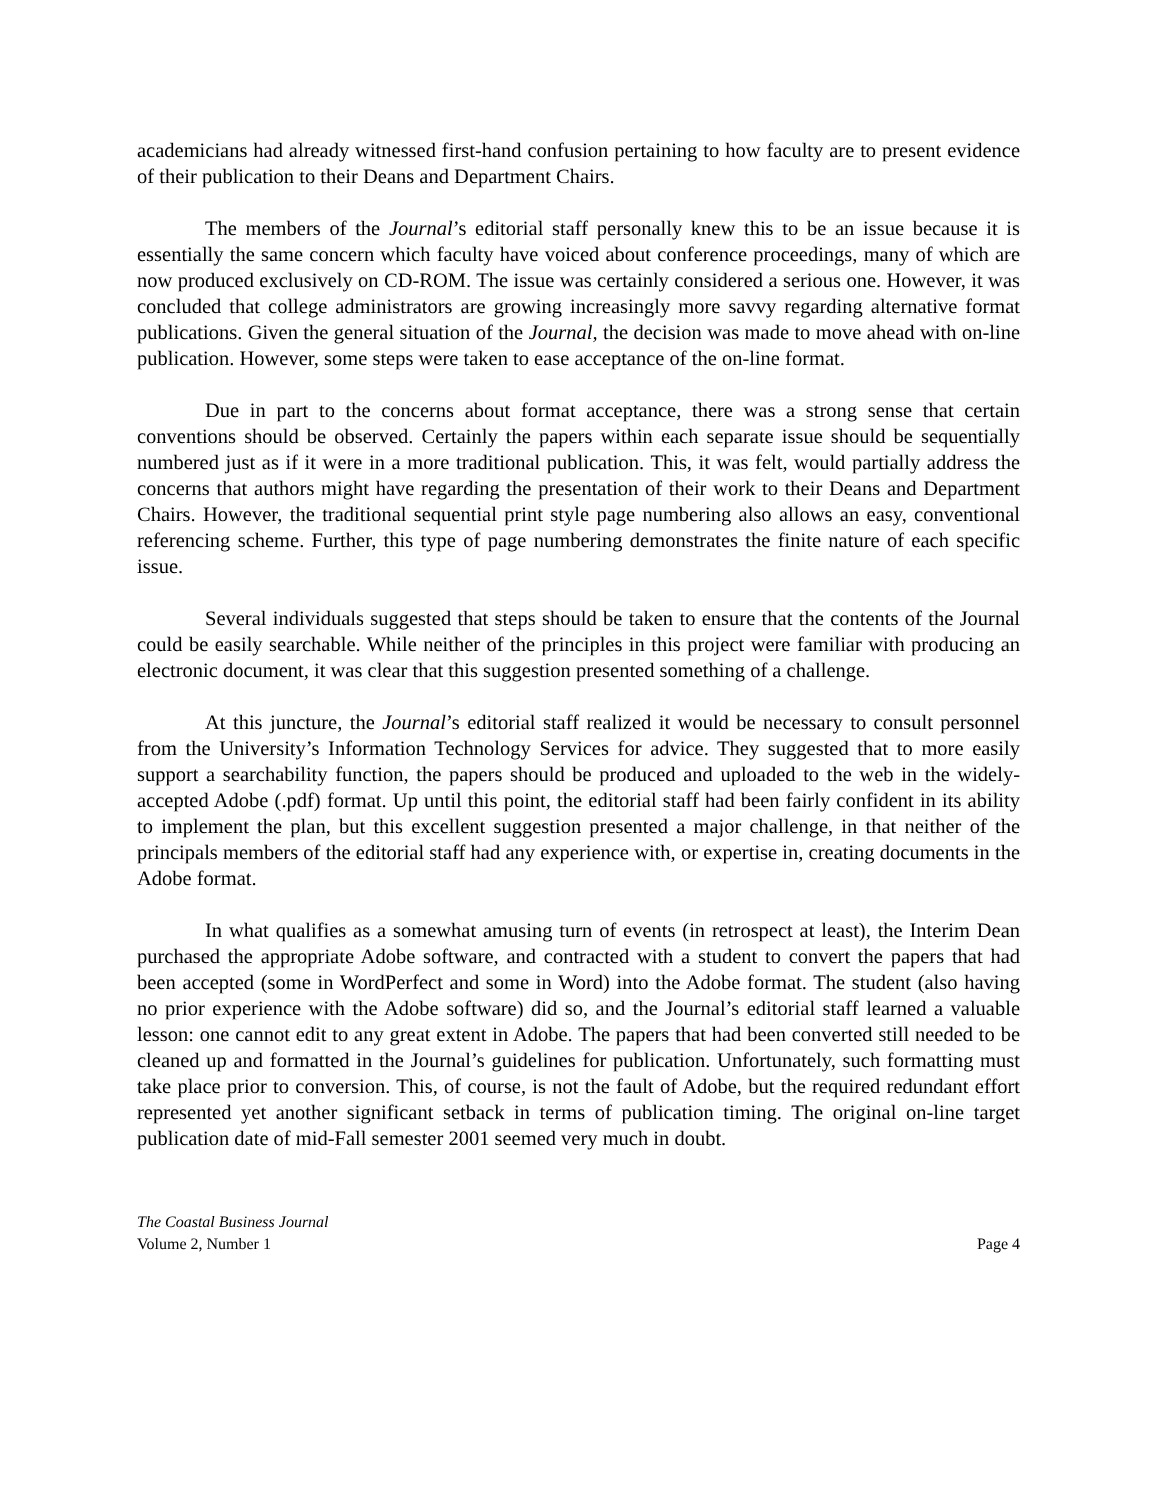academicians had already witnessed first-hand confusion pertaining to how faculty are to present evidence of their publication to their Deans and Department Chairs.
The members of the Journal’s editorial staff personally knew this to be an issue because it is essentially the same concern which faculty have voiced about conference proceedings, many of which are now produced exclusively on CD-ROM. The issue was certainly considered a serious one. However, it was concluded that college administrators are growing increasingly more savvy regarding alternative format publications. Given the general situation of the Journal, the decision was made to move ahead with on-line publication. However, some steps were taken to ease acceptance of the on-line format.
Due in part to the concerns about format acceptance, there was a strong sense that certain conventions should be observed. Certainly the papers within each separate issue should be sequentially numbered just as if it were in a more traditional publication. This, it was felt, would partially address the concerns that authors might have regarding the presentation of their work to their Deans and Department Chairs. However, the traditional sequential print style page numbering also allows an easy, conventional referencing scheme. Further, this type of page numbering demonstrates the finite nature of each specific issue.
Several individuals suggested that steps should be taken to ensure that the contents of the Journal could be easily searchable. While neither of the principles in this project were familiar with producing an electronic document, it was clear that this suggestion presented something of a challenge.
At this juncture, the Journal’s editorial staff realized it would be necessary to consult personnel from the University’s Information Technology Services for advice. They suggested that to more easily support a searchability function, the papers should be produced and uploaded to the web in the widely-accepted Adobe (.pdf) format. Up until this point, the editorial staff had been fairly confident in its ability to implement the plan, but this excellent suggestion presented a major challenge, in that neither of the principals members of the editorial staff had any experience with, or expertise in, creating documents in the Adobe format.
In what qualifies as a somewhat amusing turn of events (in retrospect at least), the Interim Dean purchased the appropriate Adobe software, and contracted with a student to convert the papers that had been accepted (some in WordPerfect and some in Word) into the Adobe format. The student (also having no prior experience with the Adobe software) did so, and the Journal’s editorial staff learned a valuable lesson: one cannot edit to any great extent in Adobe. The papers that had been converted still needed to be cleaned up and formatted in the Journal’s guidelines for publication. Unfortunately, such formatting must take place prior to conversion. This, of course, is not the fault of Adobe, but the required redundant effort represented yet another significant setback in terms of publication timing. The original on-line target publication date of mid-Fall semester 2001 seemed very much in doubt.
The Coastal Business Journal
Volume 2, Number 1 Page 4